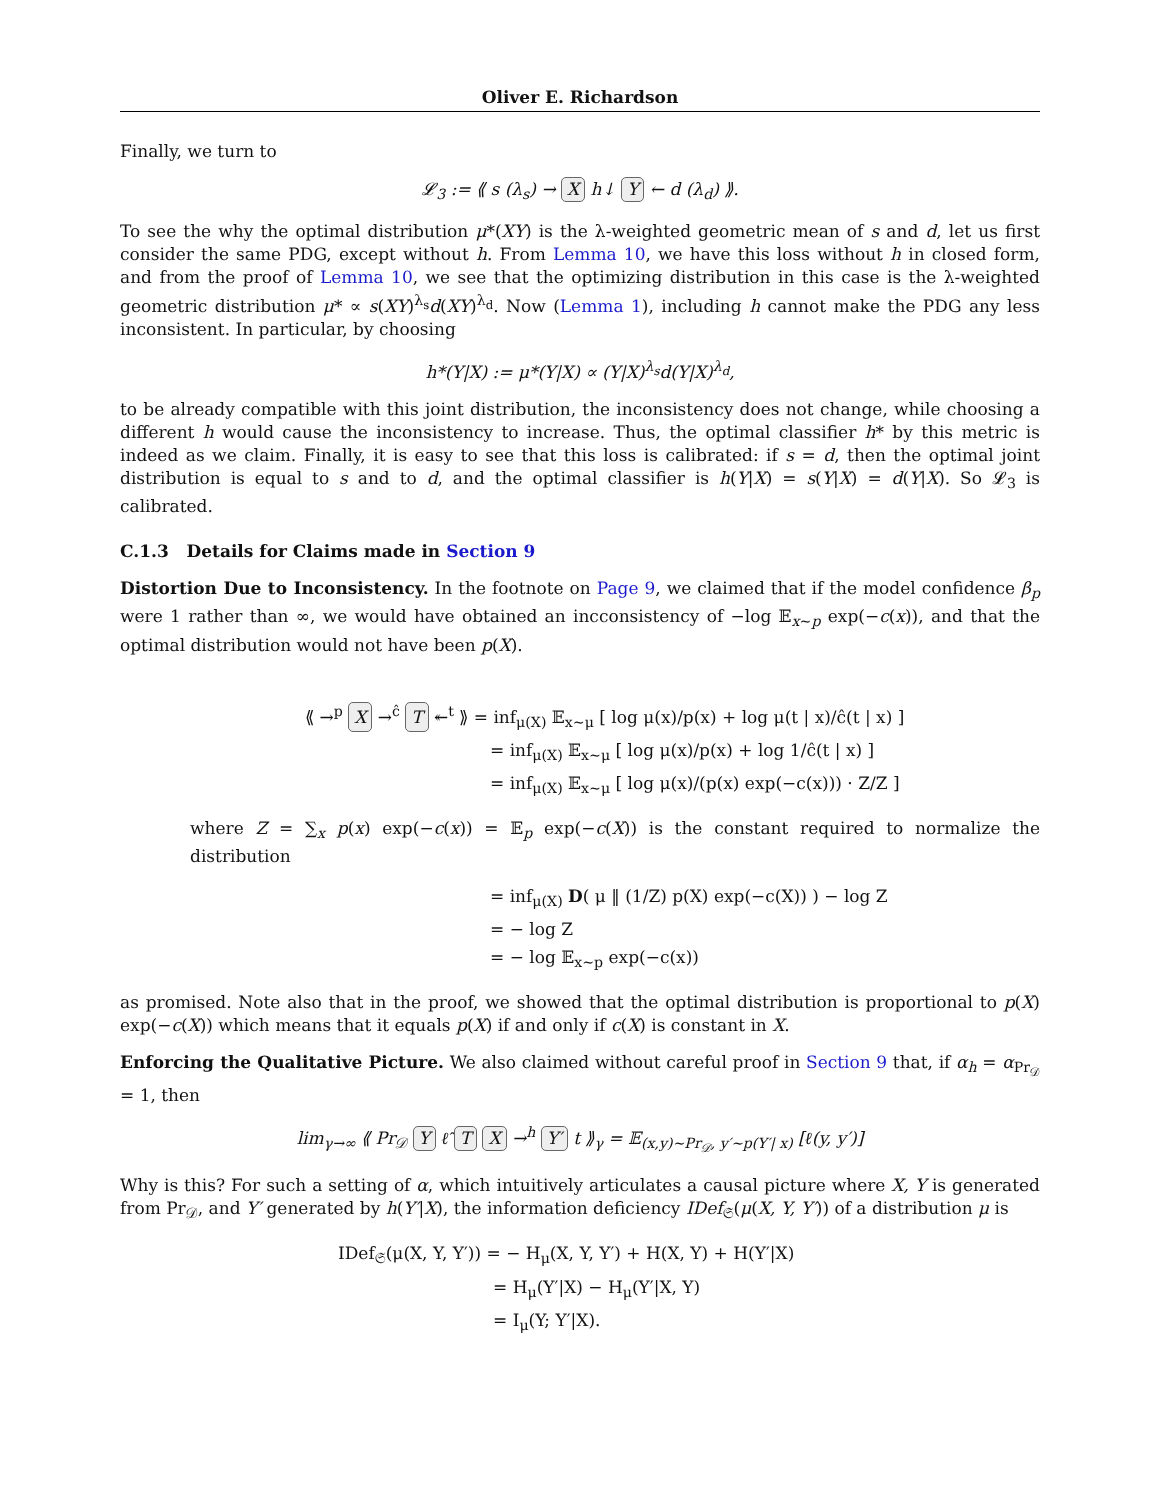Oliver E. Richardson
Finally, we turn to
𝓛<sub>3</sub> := ⟪ s (λ<sub>s</sub>) → X h↓ Y ← d (λ<sub>d</sub>) ⟫.
To see the why the optimal distribution μ*(XY) is the λ-weighted geometric mean of s and d, let us first consider the same PDG, except without h. From Lemma 10, we have this loss without h in closed form, and from the proof of Lemma 10, we see that the optimizing distribution in this case is the λ-weighted geometric distribution μ* ∝ s(XY)<sup>λ<sub>s</sub></sup>d(XY)<sup>λ<sub>d</sub></sup>. Now (Lemma 1), including h cannot make the PDG any less inconsistent. In particular, by choosing
h*(Y|X) := μ*(Y|X) ∝ (Y|X)<sup>λ<sub>s</sub></sup>d(Y|X)<sup>λ<sub>d</sub></sup>,
to be already compatible with this joint distribution, the inconsistency does not change, while choosing a different h would cause the inconsistency to increase. Thus, the optimal classifier h* by this metric is indeed as we claim. Finally, it is easy to see that this loss is calibrated: if s = d, then the optimal joint distribution is equal to s and to d, and the optimal classifier is h(Y|X) = s(Y|X) = d(Y|X). So 𝓛<sub>3</sub> is calibrated.
C.1.3 Details for Claims made in Section 9
Distortion Due to Inconsistency. In the footnote on Page 9, we claimed that if the model confidence β<sub>p</sub> were 1 rather than ∞, we would have obtained an incconsistency of −log 𝔼<sub>x∼p</sub> exp(−c(x)), and that the optimal distribution would not have been p(X).
⟪ →<sup>p</sup> X →<sup>ĉ</sup> T ↞<sup>t</sup> ⟫ = inf<sub>μ(X)</sub> 𝔼<sub>x∼μ</sub> [ log μ(x)/p(x) + log μ(t | x)/ĉ(t | x) ]
= inf<sub>μ(X)</sub> 𝔼<sub>x∼μ</sub> [ log μ(x)/p(x) + log 1/ĉ(t | x) ]
= inf<sub>μ(X)</sub> 𝔼<sub>x∼μ</sub> [ log μ(x)/(p(x) exp(−c(x))) · Z/Z ]
where Z = ∑<sub>x</sub> p(x) exp(−c(x)) = 𝔼<sub>p</sub> exp(−c(X)) is the constant required to normalize the distribution
= inf<sub>μ(X)</sub> D( μ ‖ (1/Z) p(X) exp(−c(X)) ) − log Z
= − log Z
= − log 𝔼<sub>x∼p</sub> exp(−c(x))
as promised. Note also that in the proof, we showed that the optimal distribution is proportional to p(X) exp(−c(X)) which means that it equals p(X) if and only if c(X) is constant in X.
Enforcing the Qualitative Picture. We also claimed without careful proof in Section 9 that, if α<sub>h</sub> = α<sub>Pr<sub>𝒟</sub></sub> = 1, then
lim<sub>γ→∞</sub> ⟪ Pr<sub>𝒟</sub> Y ℓ̂ T X →<sup>h</sup> Y′ t ⟫<sub>γ</sub> = 𝔼<sub>(x,y)∼Pr<sub>𝒟</sub>, y′∼p(Y′| x)</sub> [ℓ(y, y′)]
Why is this? For such a setting of α, which intuitively articulates a causal picture where X, Y is generated from Pr<sub>𝒟</sub>, and Y′ generated by h(Y′|X), the information deficiency IDef<sub>𝔖</sub>(μ(X, Y, Y′)) of a distribution μ is
IDef<sub>𝔖</sub>(μ(X, Y, Y′)) = − H<sub>μ</sub>(X, Y, Y′) + H(X, Y) + H(Y′|X)
= H<sub>μ</sub>(Y′|X) − H<sub>μ</sub>(Y′|X, Y)
= I<sub>μ</sub>(Y; Y′|X).